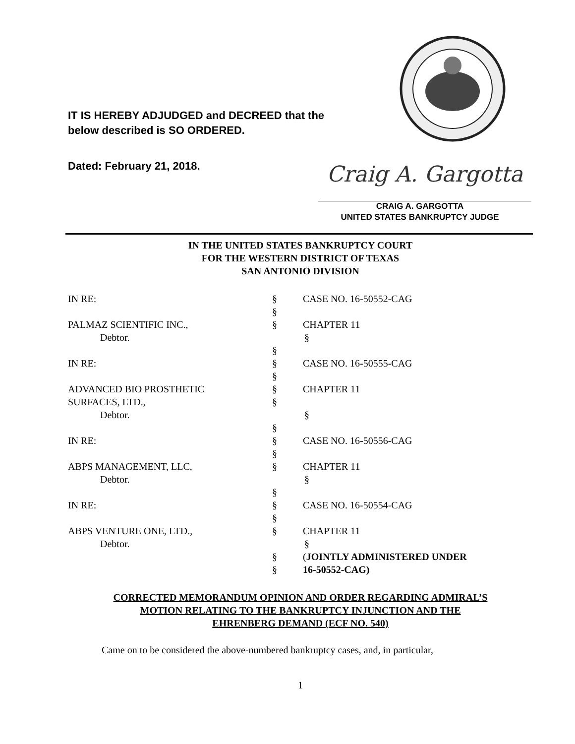IT IS HEREBY ADJUDGED and DECREED that the
below described is SO ORDERED.
Dated: February 21, 2018.
Craig A. Gargotta
CRAIG A. GARGOTTA
UNITED STATES BANKRUPTCY JUDGE
IN THE UNITED STATES BANKRUPTCY COURT
FOR THE WESTERN DISTRICT OF TEXAS
SAN ANTONIO DIVISION
IN RE: § CASE NO. 16-50552-CAG
§
PALMAZ SCIENTIFIC INC., § CHAPTER 11
Debtor. §
§
IN RE: § CASE NO. 16-50555-CAG
§
ADVANCED BIO PROSTHETIC § CHAPTER 11
SURFACES, LTD., §
Debtor. §
§
IN RE: § CASE NO. 16-50556-CAG
§
ABPS MANAGEMENT, LLC, § CHAPTER 11
Debtor. §
§
IN RE: § CASE NO. 16-50554-CAG
§
ABPS VENTURE ONE, LTD., § CHAPTER 11
Debtor. §
§ (JOINTLY ADMINISTERED UNDER
§ 16-50552-CAG)
CORRECTED MEMORANDUM OPINION AND ORDER REGARDING ADMIRAL’S
MOTION RELATING TO THE BANKRUPTCY INJUNCTION AND THE
EHRENBERG DEMAND (ECF NO. 540)
Came on to be considered the above-numbered bankruptcy cases, and, in particular,
1